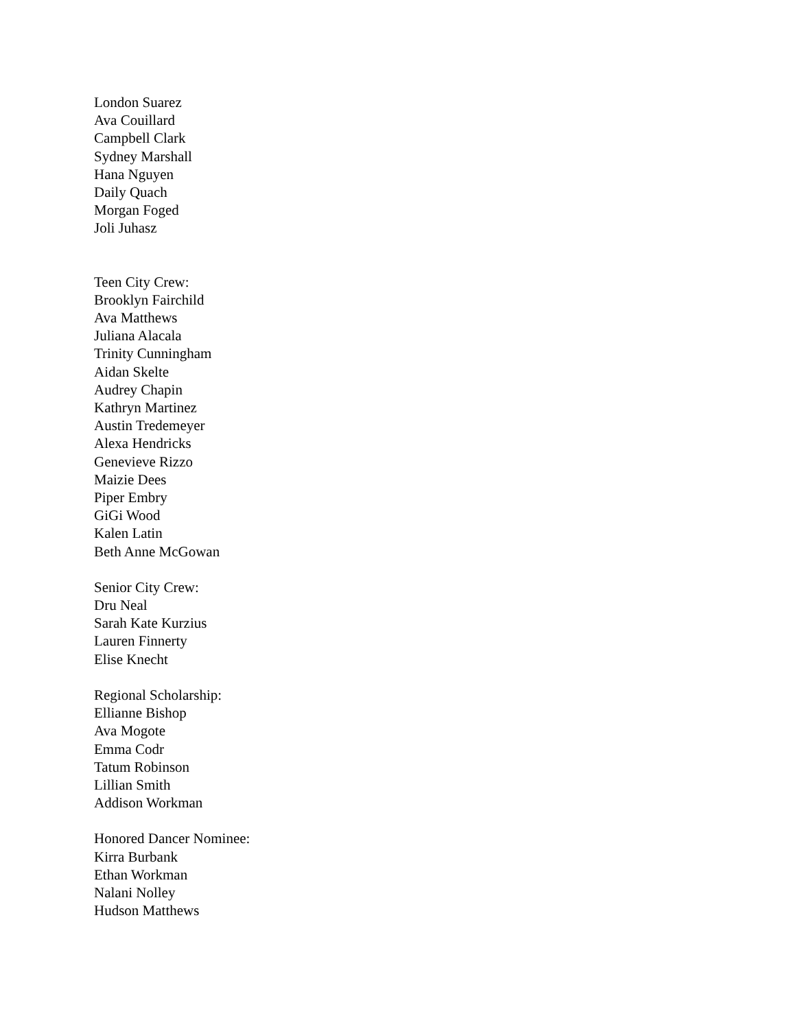London Suarez
Ava Couillard
Campbell Clark
Sydney Marshall
Hana Nguyen
Daily Quach
Morgan Foged
Joli Juhasz
Teen City Crew:
Brooklyn Fairchild
Ava Matthews
Juliana Alacala
Trinity Cunningham
Aidan Skelte
Audrey Chapin
Kathryn Martinez
Austin Tredemeyer
Alexa Hendricks
Genevieve Rizzo
Maizie Dees
Piper Embry
GiGi Wood
Kalen Latin
Beth Anne McGowan
Senior City Crew:
Dru Neal
Sarah Kate Kurzius
Lauren Finnerty
Elise Knecht
Regional Scholarship:
Ellianne Bishop
Ava Mogote
Emma Codr
Tatum Robinson
Lillian Smith
Addison Workman
Honored Dancer Nominee:
Kirra Burbank
Ethan Workman
Nalani Nolley
Hudson Matthews